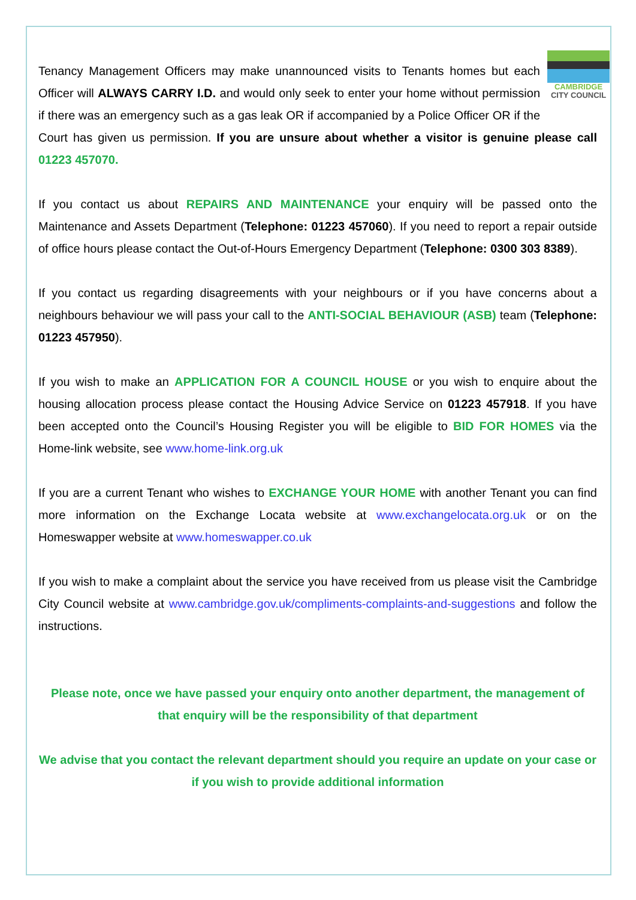CAMBRIDGE
CITY COUNCIL Tenancy Management Officers may make unannounced visits to Tenants homes but each Officer will ALWAYS CARRY I.D. and would only seek to enter your home without permission if there was an emergency such as a gas leak OR if accompanied by a Police Officer OR if the Court has given us permission. If you are unsure about whether a visitor is genuine please call 01223 457070.
If you contact us about REPAIRS AND MAINTENANCE your enquiry will be passed onto the Maintenance and Assets Department (Telephone: 01223 457060). If you need to report a repair outside of office hours please contact the Out-of-Hours Emergency Department (Telephone: 0300 303 8389).
If you contact us regarding disagreements with your neighbours or if you have concerns about a neighbours behaviour we will pass your call to the ANTI-SOCIAL BEHAVIOUR (ASB) team (Telephone: 01223 457950).
If you wish to make an APPLICATION FOR A COUNCIL HOUSE or you wish to enquire about the housing allocation process please contact the Housing Advice Service on 01223 457918. If you have been accepted onto the Council’s Housing Register you will be eligible to BID FOR HOMES via the Home-link website, see www.home-link.org.uk
If you are a current Tenant who wishes to EXCHANGE YOUR HOME with another Tenant you can find more information on the Exchange Locata website at www.exchangelocata.org.uk or on the Homeswapper website at www.homeswapper.co.uk
If you wish to make a complaint about the service you have received from us please visit the Cambridge City Council website at www.cambridge.gov.uk/compliments-complaints-and-suggestions and follow the instructions.
Please note, once we have passed your enquiry onto another department, the management of that enquiry will be the responsibility of that department
We advise that you contact the relevant department should you require an update on your case or if you wish to provide additional information